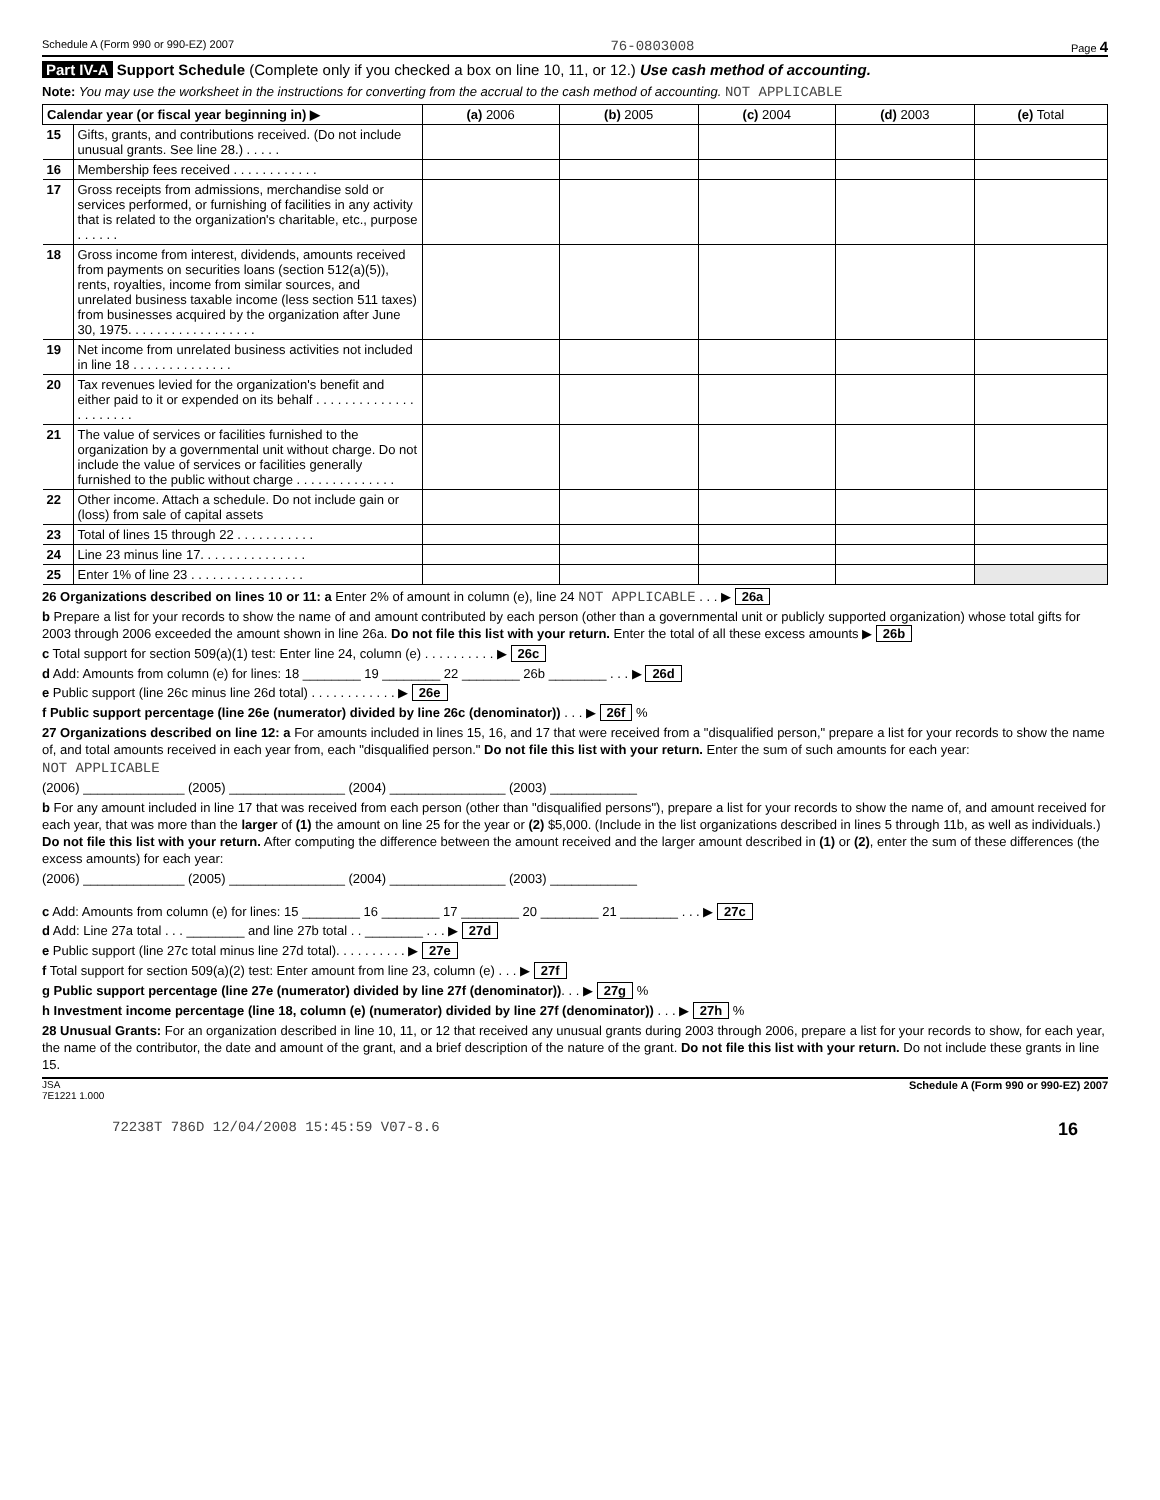Schedule A (Form 990 or 990-EZ) 2007 76-0803008 Page 4
Part IV-A Support Schedule (Complete only if you checked a box on line 10, 11, or 12.) Use cash method of accounting.
Note: You may use the worksheet in the instructions for converting from the accrual to the cash method of accounting. NOT APPLICABLE
| Calendar year (or fiscal year beginning in) ▶ | | (a) 2006 | (b) 2005 | (c) 2004 | (d) 2003 | (e) Total |
| --- | --- | --- | --- | --- | --- | --- |
| 15 | Gifts, grants, and contributions received. (Do not include unusual grants. See line 28.) . . . . . | | | | | |
| 16 | Membership fees received . . . . . . . . . . . . | | | | | |
| 17 | Gross receipts from admissions, merchandise sold or services performed, or furnishing of facilities in any activity that is related to the organization's charitable, etc., purpose . . . . . . | | | | | |
| 18 | Gross income from interest, dividends, amounts received from payments on securities loans (section 512(a)(5)), rents, royalties, income from similar sources, and unrelated business taxable income (less section 511 taxes) from businesses acquired by the organization after June 30, 1975. . . . . . . . . . . . . . . . . . | | | | | |
| 19 | Net income from unrelated business activities not included in line 18 . . . . . . . . . . . . . . | | | | | |
| 20 | Tax revenues levied for the organization's benefit and either paid to it or expended on its behalf . . . . . . . . . . . . . . . . . . . . . . | | | | | |
| 21 | The value of services or facilities furnished to the organization by a governmental unit without charge. Do not include the value of services or facilities generally furnished to the public without charge . . . . . . . . . . . . . . | | | | | |
| 22 | Other income. Attach a schedule. Do not include gain or (loss) from sale of capital assets | | | | | |
| 23 | Total of lines 15 through 22 . . . . . . . . . . . | | | | | |
| 24 | Line 23 minus line 17. . . . . . . . . . . . . . . | | | | | |
| 25 | Enter 1% of line 23 . . . . . . . . . . . . . . . . | | | | | |
26 Organizations described on lines 10 or 11: a Enter 2% of amount in column (e), line 24 NOT APPLICABLE . . . ▶ 26a
b Prepare a list for your records to show the name of and amount contributed by each person (other than a governmental unit or publicly supported organization) whose total gifts for 2003 through 2006 exceeded the amount shown in line 26a. Do not file this list with your return. Enter the total of all these excess amounts ▶ 26b
c Total support for section 509(a)(1) test: Enter line 24, column (e) . . . . . . . . . . ▶ 26c
d Add: Amounts from column (e) for lines: 18 ________ 19 ________ 22 ________ 26b ________ . . . ▶ 26d
e Public support (line 26c minus line 26d total) . . . . . . . . . . . . ▶ 26e
f Public support percentage (line 26e (numerator) divided by line 26c (denominator)) . . . ▶ 26f %
27 Organizations described on line 12: a For amounts included in lines 15, 16, and 17 that were received from a "disqualified person," prepare a list for your records to show the name of, and total amounts received in each year from, each "disqualified person." Do not file this list with your return. Enter the sum of such amounts for each year:
NOT APPLICABLE
(2006) ______________ (2005) ________________ (2004) ________________ (2003) ____________
b For any amount included in line 17 that was received from each person (other than "disqualified persons"), prepare a list for your records to show the name of, and amount received for each year, that was more than the larger of (1) the amount on line 25 for the year or (2) $5,000. (Include in the list organizations described in lines 5 through 11b, as well as individuals.) Do not file this list with your return. After computing the difference between the amount received and the larger amount described in (1) or (2), enter the sum of these differences (the excess amounts) for each year:
(2006) ______________ (2005) ________________ (2004) ________________ (2003) ____________
c Add: Amounts from column (e) for lines: 15 ________ 16 ________ 17 ________ 20 ________ 21 ________ . . . ▶ 27c
d Add: Line 27a total . . . ________ and line 27b total . . ________ . . . ▶ 27d
e Public support (line 27c total minus line 27d total). . . . . . . . . . ▶ 27e
f Total support for section 509(a)(2) test: Enter amount from line 23, column (e) . . . ▶ 27f
g Public support percentage (line 27e (numerator) divided by line 27f (denominator)). . . ▶ 27g %
h Investment income percentage (line 18, column (e) (numerator) divided by line 27f (denominator)) . . . ▶ 27h %
28 Unusual Grants: For an organization described in line 10, 11, or 12 that received any unusual grants during 2003 through 2006, prepare a list for your records to show, for each year, the name of the contributor, the date and amount of the grant, and a brief description of the nature of the grant. Do not file this list with your return. Do not include these grants in line 15.
JSA
7E1221 1.000 Schedule A (Form 990 or 990-EZ) 2007
72238T 786D 12/04/2008 15:45:59 V07-8.6 16